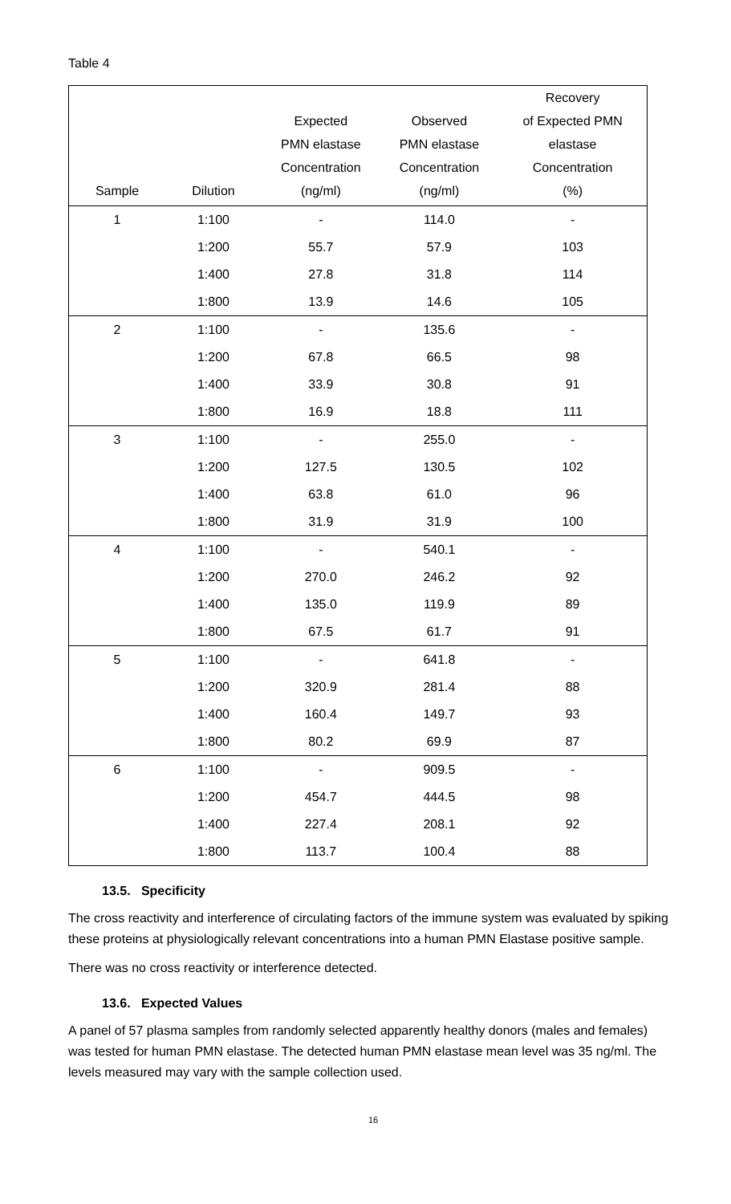Table 4
| Sample | Dilution | Expected PMN elastase Concentration (ng/ml) | Observed PMN elastase Concentration (ng/ml) | Recovery of Expected PMN elastase Concentration (%) |
| --- | --- | --- | --- | --- |
| 1 | 1:100 | - | 114.0 | - |
| | 1:200 | 55.7 | 57.9 | 103 |
| | 1:400 | 27.8 | 31.8 | 114 |
| | 1:800 | 13.9 | 14.6 | 105 |
| 2 | 1:100 | - | 135.6 | - |
| | 1:200 | 67.8 | 66.5 | 98 |
| | 1:400 | 33.9 | 30.8 | 91 |
| | 1:800 | 16.9 | 18.8 | 111 |
| 3 | 1:100 | - | 255.0 | - |
| | 1:200 | 127.5 | 130.5 | 102 |
| | 1:400 | 63.8 | 61.0 | 96 |
| | 1:800 | 31.9 | 31.9 | 100 |
| 4 | 1:100 | - | 540.1 | - |
| | 1:200 | 270.0 | 246.2 | 92 |
| | 1:400 | 135.0 | 119.9 | 89 |
| | 1:800 | 67.5 | 61.7 | 91 |
| 5 | 1:100 | - | 641.8 | - |
| | 1:200 | 320.9 | 281.4 | 88 |
| | 1:400 | 160.4 | 149.7 | 93 |
| | 1:800 | 80.2 | 69.9 | 87 |
| 6 | 1:100 | - | 909.5 | - |
| | 1:200 | 454.7 | 444.5 | 98 |
| | 1:400 | 227.4 | 208.1 | 92 |
| | 1:800 | 113.7 | 100.4 | 88 |
13.5. Specificity
The cross reactivity and interference of circulating factors of the immune system was evaluated by spiking these proteins at physiologically relevant concentrations into a human PMN Elastase positive sample.
There was no cross reactivity or interference detected.
13.6. Expected Values
A panel of 57 plasma samples from randomly selected apparently healthy donors (males and females) was tested for human PMN elastase. The detected human PMN elastase mean level was 35 ng/ml. The levels measured may vary with the sample collection used.
16